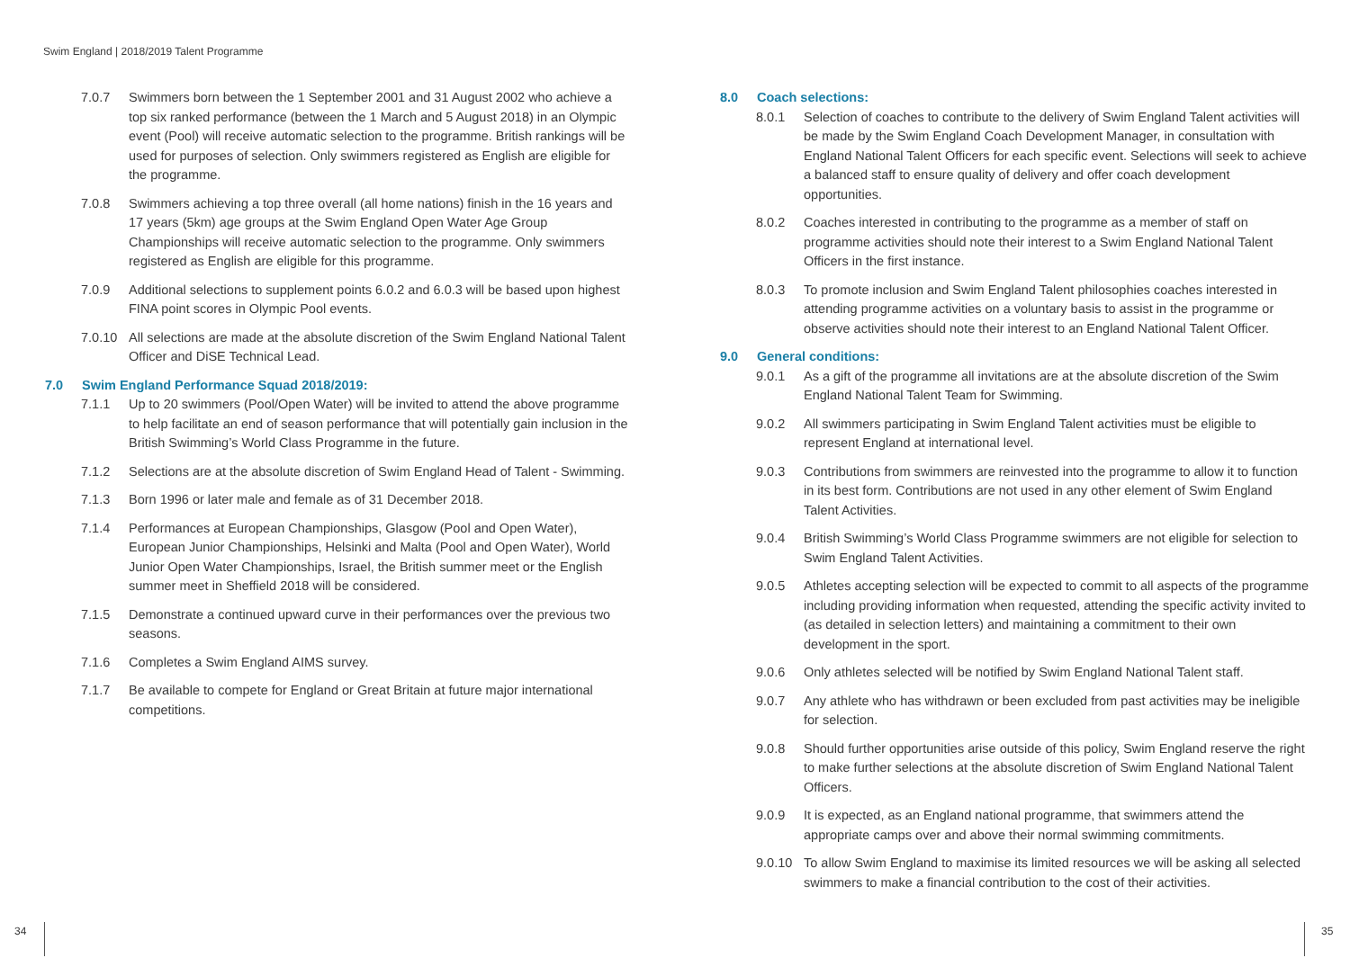Swim England | 2018/2019 Talent Programme
7.0.7 Swimmers born between the 1 September 2001 and 31 August 2002 who achieve a top six ranked performance (between the 1 March and 5 August 2018) in an Olympic event (Pool) will receive automatic selection to the programme. British rankings will be used for purposes of selection. Only swimmers registered as English are eligible for the programme.
7.0.8 Swimmers achieving a top three overall (all home nations) finish in the 16 years and 17 years (5km) age groups at the Swim England Open Water Age Group Championships will receive automatic selection to the programme. Only swimmers registered as English are eligible for this programme.
7.0.9 Additional selections to supplement points 6.0.2 and 6.0.3 will be based upon highest FINA point scores in Olympic Pool events.
7.0.10 All selections are made at the absolute discretion of the Swim England National Talent Officer and DiSE Technical Lead.
7.0 Swim England Performance Squad 2018/2019:
7.1.1 Up to 20 swimmers (Pool/Open Water) will be invited to attend the above programme to help facilitate an end of season performance that will potentially gain inclusion in the British Swimming’s World Class Programme in the future.
7.1.2 Selections are at the absolute discretion of Swim England Head of Talent - Swimming.
7.1.3 Born 1996 or later male and female as of 31 December 2018.
7.1.4 Performances at European Championships, Glasgow (Pool and Open Water), European Junior Championships, Helsinki and Malta (Pool and Open Water), World Junior Open Water Championships, Israel, the British summer meet or the English summer meet in Sheffield 2018 will be considered.
7.1.5 Demonstrate a continued upward curve in their performances over the previous two seasons.
7.1.6 Completes a Swim England AIMS survey.
7.1.7 Be available to compete for England or Great Britain at future major international competitions.
8.0 Coach selections:
8.0.1 Selection of coaches to contribute to the delivery of Swim England Talent activities will be made by the Swim England Coach Development Manager, in consultation with England National Talent Officers for each specific event. Selections will seek to achieve a balanced staff to ensure quality of delivery and offer coach development opportunities.
8.0.2 Coaches interested in contributing to the programme as a member of staff on programme activities should note their interest to a Swim England National Talent Officers in the first instance.
8.0.3 To promote inclusion and Swim England Talent philosophies coaches interested in attending programme activities on a voluntary basis to assist in the programme or observe activities should note their interest to an England National Talent Officer.
9.0 General conditions:
9.0.1 As a gift of the programme all invitations are at the absolute discretion of the Swim England National Talent Team for Swimming.
9.0.2 All swimmers participating in Swim England Talent activities must be eligible to represent England at international level.
9.0.3 Contributions from swimmers are reinvested into the programme to allow it to function in its best form. Contributions are not used in any other element of Swim England Talent Activities.
9.0.4 British Swimming’s World Class Programme swimmers are not eligible for selection to Swim England Talent Activities.
9.0.5 Athletes accepting selection will be expected to commit to all aspects of the programme including providing information when requested, attending the specific activity invited to (as detailed in selection letters) and maintaining a commitment to their own development in the sport.
9.0.6 Only athletes selected will be notified by Swim England National Talent staff.
9.0.7 Any athlete who has withdrawn or been excluded from past activities may be ineligible for selection.
9.0.8 Should further opportunities arise outside of this policy, Swim England reserve the right to make further selections at the absolute discretion of Swim England National Talent Officers.
9.0.9 It is expected, as an England national programme, that swimmers attend the appropriate camps over and above their normal swimming commitments.
9.0.10 To allow Swim England to maximise its limited resources we will be asking all selected swimmers to make a financial contribution to the cost of their activities.
34 35